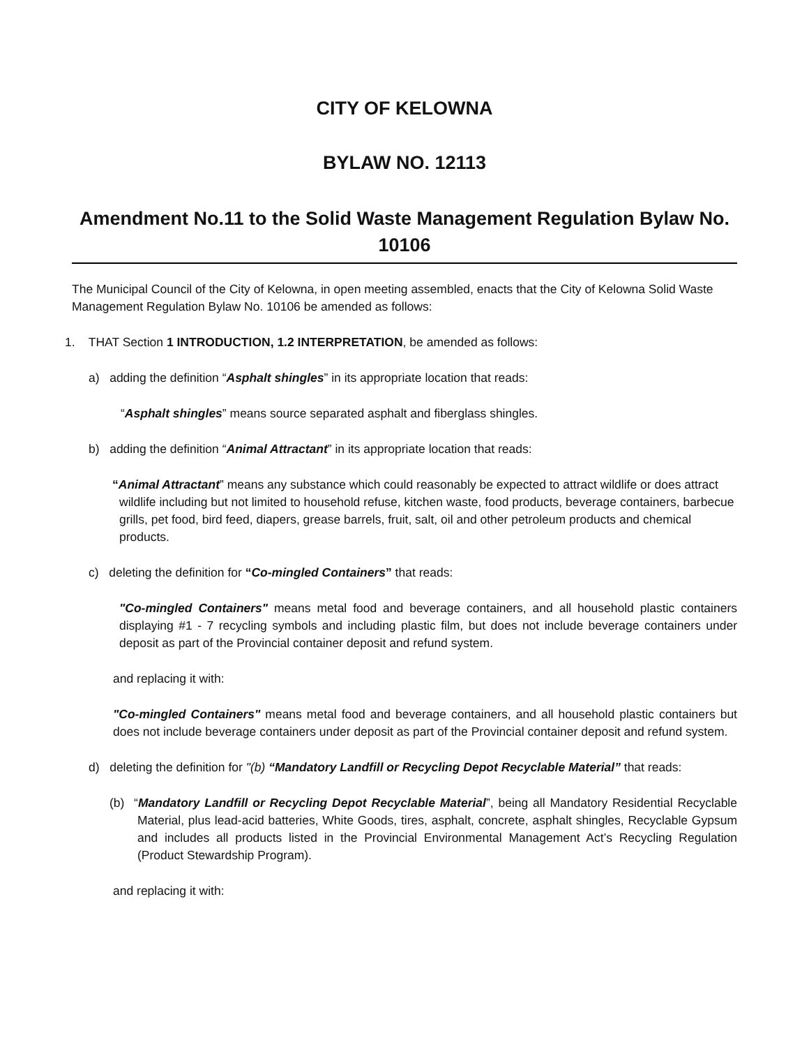CITY OF KELOWNA
BYLAW NO. 12113
Amendment No.11 to the Solid Waste Management Regulation Bylaw No. 10106
The Municipal Council of the City of Kelowna, in open meeting assembled, enacts that the City of Kelowna Solid Waste Management Regulation Bylaw No. 10106 be amended as follows:
1. THAT Section 1 INTRODUCTION, 1.2 INTERPRETATION, be amended as follows:
a) adding the definition “Asphalt shingles” in its appropriate location that reads:
“Asphalt shingles” means source separated asphalt and fiberglass shingles.
b) adding the definition “Animal Attractant” in its appropriate location that reads:
“Animal Attractant” means any substance which could reasonably be expected to attract wildlife or does attract wildlife including but not limited to household refuse, kitchen waste, food products, beverage containers, barbecue grills, pet food, bird feed, diapers, grease barrels, fruit, salt, oil and other petroleum products and chemical products.
c) deleting the definition for “Co-mingled Containers” that reads:
"Co-mingled Containers" means metal food and beverage containers, and all household plastic containers displaying #1 - 7 recycling symbols and including plastic film, but does not include beverage containers under deposit as part of the Provincial container deposit and refund system.
and replacing it with:
"Co-mingled Containers" means metal food and beverage containers, and all household plastic containers but does not include beverage containers under deposit as part of the Provincial container deposit and refund system.
d) deleting the definition for "(b) “Mandatory Landfill or Recycling Depot Recyclable Material” that reads:
(b) “Mandatory Landfill or Recycling Depot Recyclable Material”, being all Mandatory Residential Recyclable Material, plus lead-acid batteries, White Goods, tires, asphalt, concrete, asphalt shingles, Recyclable Gypsum and includes all products listed in the Provincial Environmental Management Act’s Recycling Regulation (Product Stewardship Program).
and replacing it with: